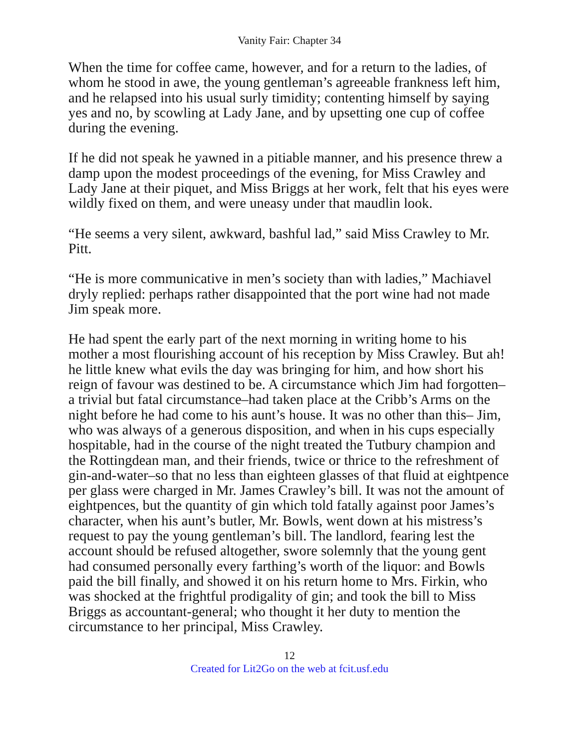Vanity Fair: Chapter 34
When the time for coffee came, however, and for a return to the ladies, of whom he stood in awe, the young gentleman’s agreeable frankness left him, and he relapsed into his usual surly timidity; contenting himself by saying yes and no, by scowling at Lady Jane, and by upsetting one cup of coffee during the evening.
If he did not speak he yawned in a pitiable manner, and his presence threw a damp upon the modest proceedings of the evening, for Miss Crawley and Lady Jane at their piquet, and Miss Briggs at her work, felt that his eyes were wildly fixed on them, and were uneasy under that maudlin look.
“He seems a very silent, awkward, bashful lad,” said Miss Crawley to Mr. Pitt.
“He is more communicative in men’s society than with ladies,” Machiavel dryly replied: perhaps rather disappointed that the port wine had not made Jim speak more.
He had spent the early part of the next morning in writing home to his mother a most flourishing account of his reception by Miss Crawley. But ah! he little knew what evils the day was bringing for him, and how short his reign of favour was destined to be. A circumstance which Jim had forgotten–a trivial but fatal circumstance–had taken place at the Cribb’s Arms on the night before he had come to his aunt’s house. It was no other than this– Jim, who was always of a generous disposition, and when in his cups especially hospitable, had in the course of the night treated the Tutbury champion and the Rottingdean man, and their friends, twice or thrice to the refreshment of gin-and-water–so that no less than eighteen glasses of that fluid at eightpence per glass were charged in Mr. James Crawley’s bill. It was not the amount of eightpences, but the quantity of gin which told fatally against poor James’s character, when his aunt’s butler, Mr. Bowls, went down at his mistress’s request to pay the young gentleman’s bill. The landlord, fearing lest the account should be refused altogether, swore solemnly that the young gent had consumed personally every farthing’s worth of the liquor: and Bowls paid the bill finally, and showed it on his return home to Mrs. Firkin, who was shocked at the frightful prodigality of gin; and took the bill to Miss Briggs as accountant-general; who thought it her duty to mention the circumstance to her principal, Miss Crawley.
12
Created for Lit2Go on the web at fcit.usf.edu